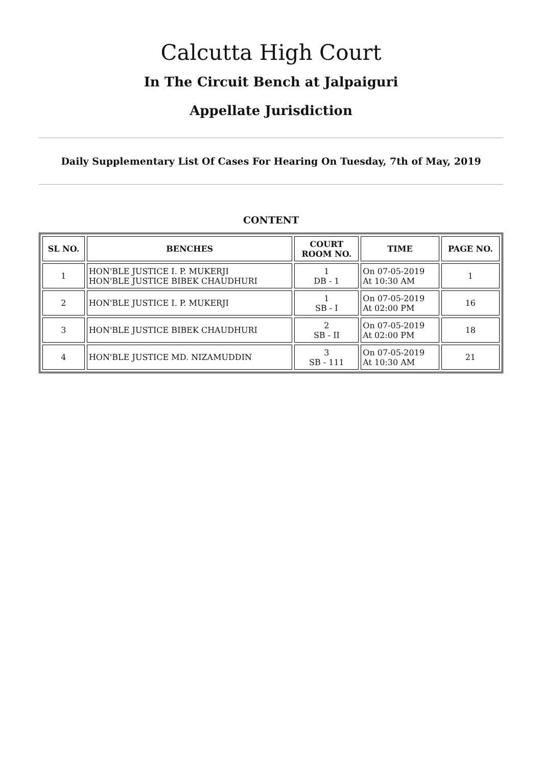Calcutta High Court
In The Circuit Bench at Jalpaiguri
Appellate Jurisdiction
Daily Supplementary List Of Cases For Hearing On Tuesday, 7th of May, 2019
CONTENT
| SL NO. | BENCHES | COURT ROOM NO. | TIME | PAGE NO. |
| --- | --- | --- | --- | --- |
| 1 | HON'BLE JUSTICE I. P. MUKERJI HON'BLE JUSTICE BIBEK CHAUDHURI | 1 DB - 1 | On 07-05-2019 At 10:30 AM | 1 |
| 2 | HON'BLE JUSTICE I. P. MUKERJI | 1 SB - I | On 07-05-2019 At 02:00 PM | 16 |
| 3 | HON'BLE JUSTICE BIBEK CHAUDHURI | 2 SB - II | On 07-05-2019 At 02:00 PM | 18 |
| 4 | HON'BLE JUSTICE MD. NIZAMUDDIN | 3 SB - 111 | On 07-05-2019 At 10:30 AM | 21 |